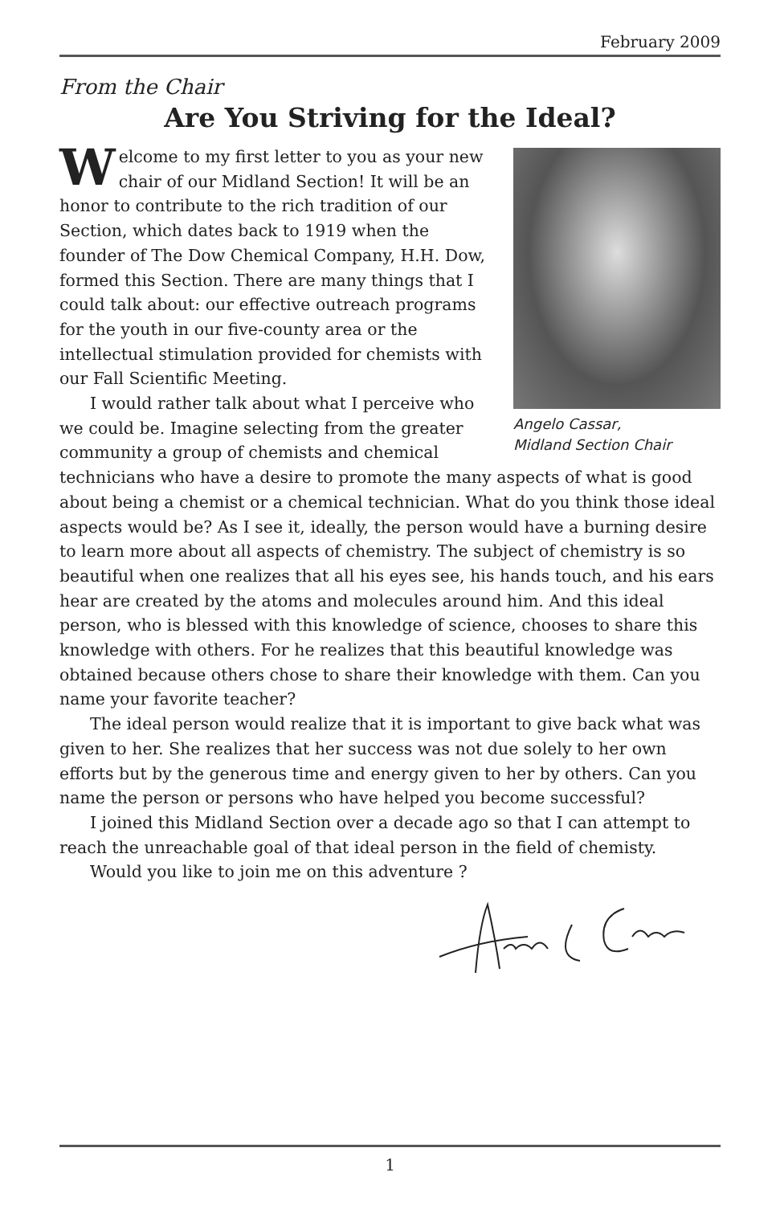February 2009
From the Chair
Are You Striving for the Ideal?
Angelo Cassar,
Midland Section Chair
Welcome to my first letter to you as your new chair of our Midland Section! It will be an honor to contribute to the rich tradition of our Section, which dates back to 1919 when the founder of The Dow Chemical Company, H.H. Dow, formed this Section. There are many things that I could talk about: our effective outreach programs for the youth in our five-county area or the intellectual stimulation provided for chemists with our Fall Scientific Meeting.
I would rather talk about what I perceive who we could be. Imagine selecting from the greater community a group of chemists and chemical technicians who have a desire to promote the many aspects of what is good about being a chemist or a chemical technician. What do you think those ideal aspects would be? As I see it, ideally, the person would have a burning desire to learn more about all aspects of chemistry. The subject of chemistry is so beautiful when one realizes that all his eyes see, his hands touch, and his ears hear are created by the atoms and molecules around him. And this ideal person, who is blessed with this knowledge of science, chooses to share this knowledge with others. For he realizes that this beautiful knowledge was obtained because others chose to share their knowledge with them. Can you name your favorite teacher?
The ideal person would realize that it is important to give back what was given to her. She realizes that her success was not due solely to her own efforts but by the generous time and energy given to her by others. Can you name the person or persons who have helped you become successful?
I joined this Midland Section over a decade ago so that I can attempt to reach the unreachable goal of that ideal person in the field of chemisty.
Would you like to join me on this adventure ?
1